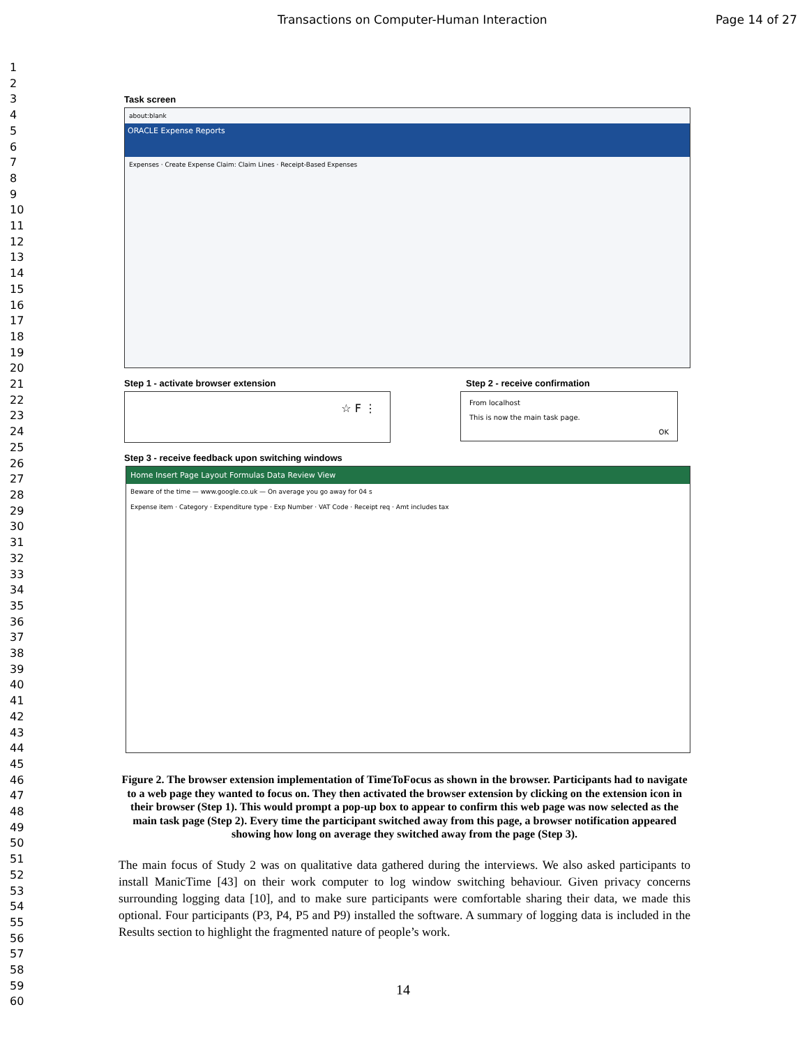Transactions on Computer-Human Interaction Page 14 of 27
1
2
3
4
5
6
7
8
9
10
11
12
13
14
15
16
17
18
19
20
21
22
23
24
25
26
27
28
29
30
31
32
33
34
35
36
37
38
39
40
41
42
43
44
45
46
47
48
49
50
51
52
53
54
55
56
57
58
59
60
Task screen
about:blank
ORACLE Expense Reports
Expenses · Create Expense Claim: Claim Lines · Receipt-Based Expenses
Step 1 - activate browser extension
☆ F ⋮
Step 2 - receive confirmation
From localhost
This is now the main task page.
OK
Step 3 - receive feedback upon switching windows
Home Insert Page Layout Formulas Data Review View
Beware of the time — www.google.co.uk — On average you go away for 04 s
Expense item · Category · Expenditure type · Exp Number · VAT Code · Receipt req · Amt includes tax
Figure 2. The browser extension implementation of TimeToFocus as shown in the browser. Participants had to navigate to a web page they wanted to focus on. They then activated the browser extension by clicking on the extension icon in their browser (Step 1). This would prompt a pop-up box to appear to confirm this web page was now selected as the main task page (Step 2). Every time the participant switched away from this page, a browser notification appeared showing how long on average they switched away from the page (Step 3).
The main focus of Study 2 was on qualitative data gathered during the interviews. We also asked participants to install ManicTime [43] on their work computer to log window switching behaviour. Given privacy concerns surrounding logging data [10], and to make sure participants were comfortable sharing their data, we made this optional. Four participants (P3, P4, P5 and P9) installed the software. A summary of logging data is included in the Results section to highlight the fragmented nature of people’s work.
14